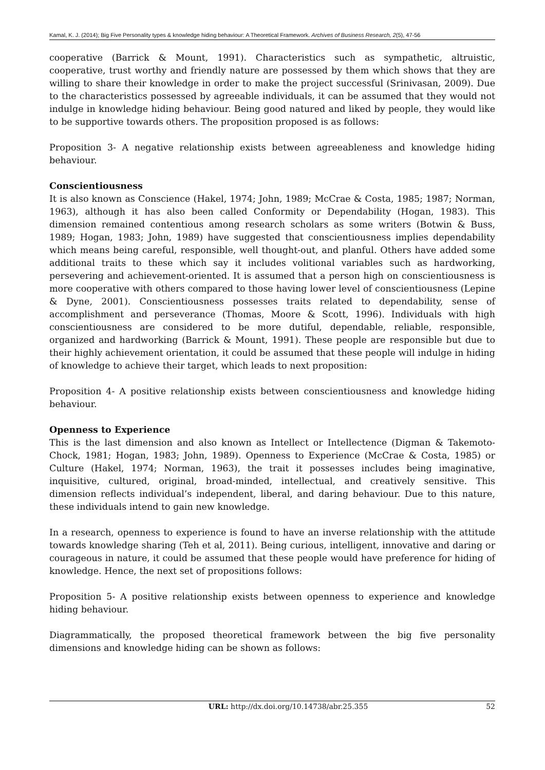Kamal, K. J. (2014); Big Five Personality types & knowledge hiding behaviour: A Theoretical Framework. Archives of Business Research, 2(5), 47-56
cooperative (Barrick & Mount, 1991). Characteristics such as sympathetic, altruistic, cooperative, trust worthy and friendly nature are possessed by them which shows that they are willing to share their knowledge in order to make the project successful (Srinivasan, 2009). Due to the characteristics possessed by agreeable individuals, it can be assumed that they would not indulge in knowledge hiding behaviour. Being good natured and liked by people, they would like to be supportive towards others. The proposition proposed is as follows:
Proposition 3- A negative relationship exists between agreeableness and knowledge hiding behaviour.
Conscientiousness
It is also known as Conscience (Hakel, 1974; John, 1989; McCrae & Costa, 1985; 1987; Norman, 1963), although it has also been called Conformity or Dependability (Hogan, 1983). This dimension remained contentious among research scholars as some writers (Botwin & Buss, 1989; Hogan, 1983; John, 1989) have suggested that conscientiousness implies dependability which means being careful, responsible, well thought-out, and planful. Others have added some additional traits to these which say it includes volitional variables such as hardworking, persevering and achievement-oriented. It is assumed that a person high on conscientiousness is more cooperative with others compared to those having lower level of conscientiousness (Lepine & Dyne, 2001). Conscientiousness possesses traits related to dependability, sense of accomplishment and perseverance (Thomas, Moore & Scott, 1996). Individuals with high conscientiousness are considered to be more dutiful, dependable, reliable, responsible, organized and hardworking (Barrick & Mount, 1991). These people are responsible but due to their highly achievement orientation, it could be assumed that these people will indulge in hiding of knowledge to achieve their target, which leads to next proposition:
Proposition 4- A positive relationship exists between conscientiousness and knowledge hiding behaviour.
Openness to Experience
This is the last dimension and also known as Intellect or Intellectence (Digman & Takemoto-Chock, 1981; Hogan, 1983; John, 1989). Openness to Experience (McCrae & Costa, 1985) or Culture (Hakel, 1974; Norman, 1963), the trait it possesses includes being imaginative, inquisitive, cultured, original, broad-minded, intellectual, and creatively sensitive. This dimension reflects individual’s independent, liberal, and daring behaviour. Due to this nature, these individuals intend to gain new knowledge.
In a research, openness to experience is found to have an inverse relationship with the attitude towards knowledge sharing (Teh et al, 2011). Being curious, intelligent, innovative and daring or courageous in nature, it could be assumed that these people would have preference for hiding of knowledge. Hence, the next set of propositions follows:
Proposition 5- A positive relationship exists between openness to experience and knowledge hiding behaviour.
Diagrammatically, the proposed theoretical framework between the big five personality dimensions and knowledge hiding can be shown as follows:
URL: http://dx.doi.org/10.14738/abr.25.355 52